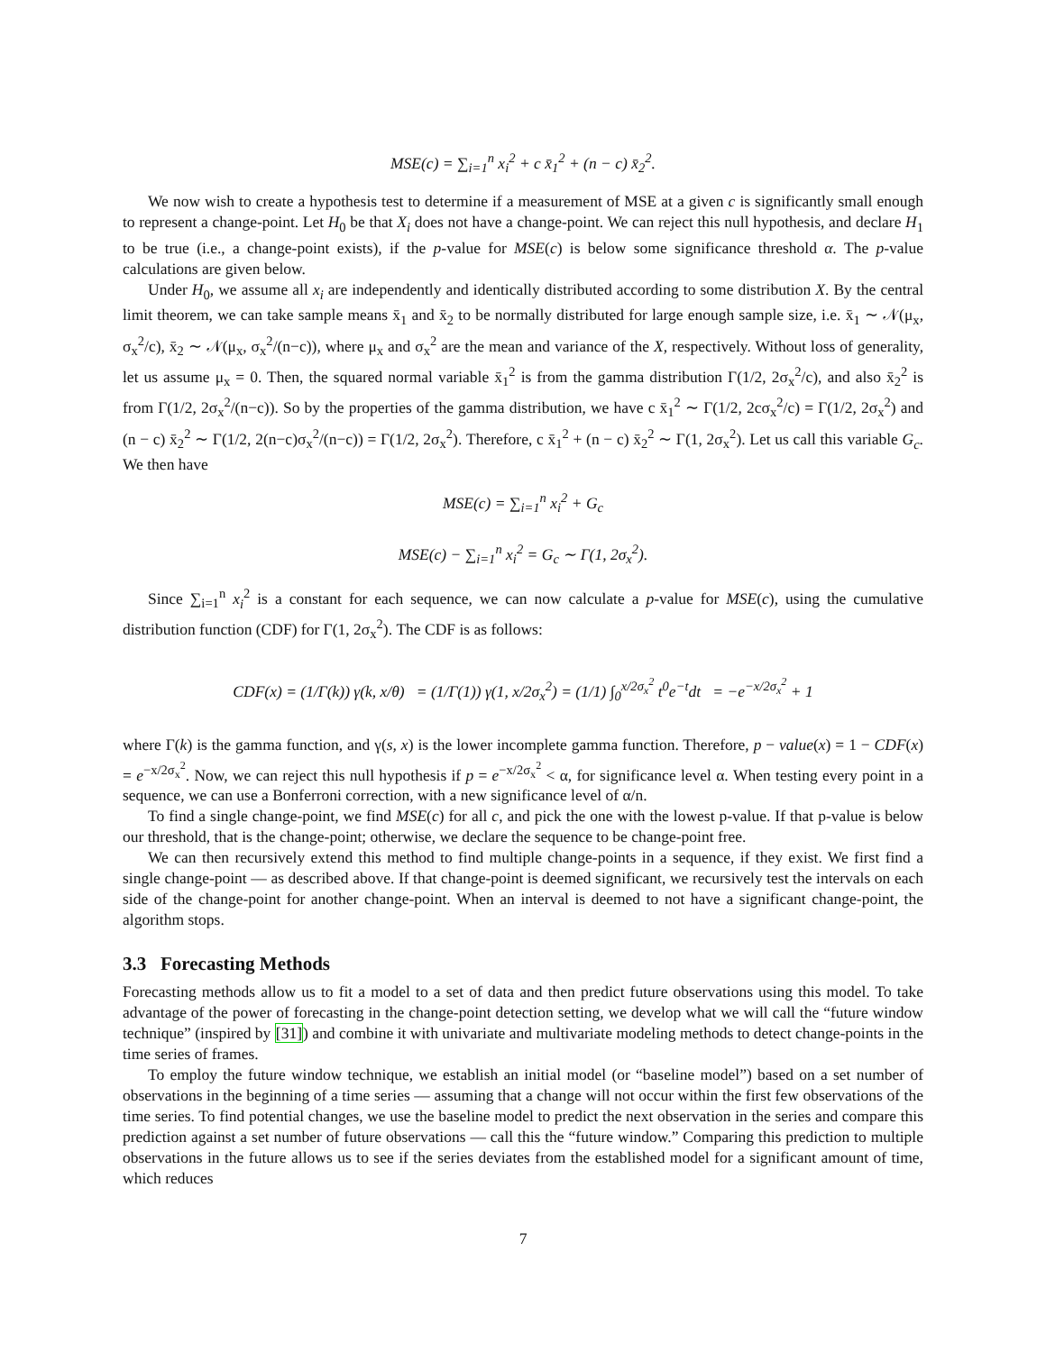MSE(c) = ∑<sub>i=1</sub><sup>n</sup> x<sub>i</sub><sup>2</sup> + c x̄<sub>1</sub><sup>2</sup> + (n − c) x̄<sub>2</sub><sup>2</sup>.
We now wish to create a hypothesis test to determine if a measurement of MSE at a given c is significantly small enough to represent a change-point. Let H<sub>0</sub> be that X<sub>i</sub> does not have a change-point. We can reject this null hypothesis, and declare H<sub>1</sub> to be true (i.e., a change-point exists), if the p-value for MSE(c) is below some significance threshold α. The p-value calculations are given below.
Under H<sub>0</sub>, we assume all x<sub>i</sub> are independently and identically distributed according to some distribution X. By the central limit theorem, we can take sample means x̄<sub>1</sub> and x̄<sub>2</sub> to be normally distributed for large enough sample size, i.e. x̄<sub>1</sub> ∼ 𝒩(μ<sub>x</sub>, σ<sub>x</sub><sup>2</sup>/c), x̄<sub>2</sub> ∼ 𝒩(μ<sub>x</sub>, σ<sub>x</sub><sup>2</sup>/(n−c)), where μ<sub>x</sub> and σ<sub>x</sub><sup>2</sup> are the mean and variance of the X, respectively. Without loss of generality, let us assume μ<sub>x</sub> = 0. Then, the squared normal variable x̄<sub>1</sub><sup>2</sup> is from the gamma distribution Γ(1/2, 2σ<sub>x</sub><sup>2</sup>/c), and also x̄<sub>2</sub><sup>2</sup> is from Γ(1/2, 2σ<sub>x</sub><sup>2</sup>/(n−c)). So by the properties of the gamma distribution, we have c x̄<sub>1</sub><sup>2</sup> ∼ Γ(1/2, 2cσ<sub>x</sub><sup>2</sup>/c) = Γ(1/2, 2σ<sub>x</sub><sup>2</sup>) and (n − c) x̄<sub>2</sub><sup>2</sup> ∼ Γ(1/2, 2(n−c)σ<sub>x</sub><sup>2</sup>/(n−c)) = Γ(1/2, 2σ<sub>x</sub><sup>2</sup>). Therefore, c x̄<sub>1</sub><sup>2</sup> + (n − c) x̄<sub>2</sub><sup>2</sup> ∼ Γ(1, 2σ<sub>x</sub><sup>2</sup>). Let us call this variable G<sub>c</sub>. We then have
MSE(c) = ∑<sub>i=1</sub><sup>n</sup> x<sub>i</sub><sup>2</sup> + G<sub>c</sub>
MSE(c) − ∑<sub>i=1</sub><sup>n</sup> x<sub>i</sub><sup>2</sup> = G<sub>c</sub> ∼ Γ(1, 2σ<sub>x</sub><sup>2</sup>).
Since ∑<sub>i=1</sub><sup>n</sup> x<sub>i</sub><sup>2</sup> is a constant for each sequence, we can now calculate a p-value for MSE(c), using the cumulative distribution function (CDF) for Γ(1, 2σ<sub>x</sub><sup>2</sup>). The CDF is as follows:
CDF(x) = (1/Γ(k)) γ(k, x/θ) = (1/Γ(1)) γ(1, x/2σ<sub>x</sub><sup>2</sup>) = (1/1) ∫<sub>0</sub><sup>x/2σ<sub>x</sub><sup>2</sup></sup> t<sup>0</sup>e<sup>−t</sup>dt = −e<sup>−x/2σ<sub>x</sub><sup>2</sup></sup> + 1
where Γ(k) is the gamma function, and γ(s, x) is the lower incomplete gamma function. Therefore, p − value(x) = 1 − CDF(x) = e<sup>−x/2σ<sub>x</sub><sup>2</sup></sup>. Now, we can reject this null hypothesis if p = e<sup>−x/2σ<sub>x</sub><sup>2</sup></sup> < α, for significance level α. When testing every point in a sequence, we can use a Bonferroni correction, with a new significance level of α/n.
To find a single change-point, we find MSE(c) for all c, and pick the one with the lowest p-value. If that p-value is below our threshold, that is the change-point; otherwise, we declare the sequence to be change-point free.
We can then recursively extend this method to find multiple change-points in a sequence, if they exist. We first find a single change-point — as described above. If that change-point is deemed significant, we recursively test the intervals on each side of the change-point for another change-point. When an interval is deemed to not have a significant change-point, the algorithm stops.
3.3 Forecasting Methods
Forecasting methods allow us to fit a model to a set of data and then predict future observations using this model. To take advantage of the power of forecasting in the change-point detection setting, we develop what we will call the “future window technique” (inspired by [31]) and combine it with univariate and multivariate modeling methods to detect change-points in the time series of frames.
To employ the future window technique, we establish an initial model (or “baseline model”) based on a set number of observations in the beginning of a time series — assuming that a change will not occur within the first few observations of the time series. To find potential changes, we use the baseline model to predict the next observation in the series and compare this prediction against a set number of future observations — call this the “future window.” Comparing this prediction to multiple observations in the future allows us to see if the series deviates from the established model for a significant amount of time, which reduces
7